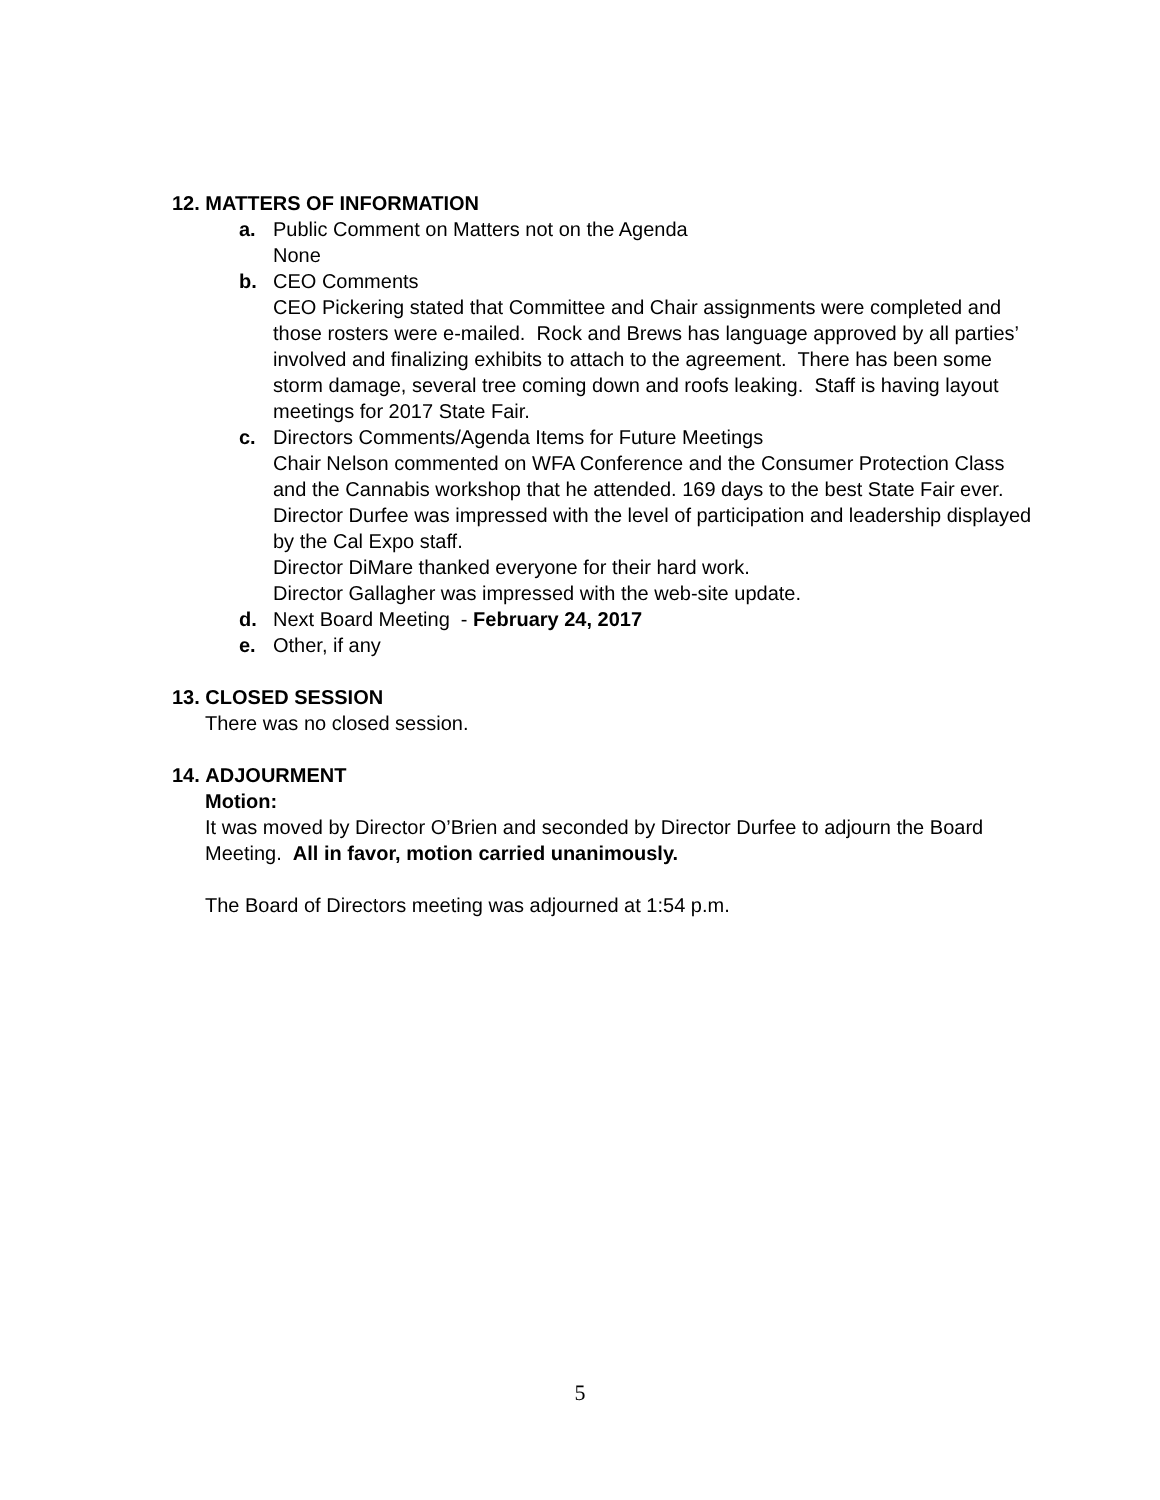12. MATTERS OF INFORMATION
a. Public Comment on Matters not on the Agenda
None
b. CEO Comments
CEO Pickering stated that Committee and Chair assignments were completed and those rosters were e-mailed. Rock and Brews has language approved by all parties’ involved and finalizing exhibits to attach to the agreement. There has been some storm damage, several tree coming down and roofs leaking. Staff is having layout meetings for 2017 State Fair.
c. Directors Comments/Agenda Items for Future Meetings
Chair Nelson commented on WFA Conference and the Consumer Protection Class and the Cannabis workshop that he attended. 169 days to the best State Fair ever.
Director Durfee was impressed with the level of participation and leadership displayed by the Cal Expo staff.
Director DiMare thanked everyone for their hard work.
Director Gallagher was impressed with the web-site update.
d. Next Board Meeting - February 24, 2017
e. Other, if any
13. CLOSED SESSION
There was no closed session.
14. ADJOURMENT
Motion:
It was moved by Director O’Brien and seconded by Director Durfee to adjourn the Board Meeting. All in favor, motion carried unanimously.
The Board of Directors meeting was adjourned at 1:54 p.m.
5